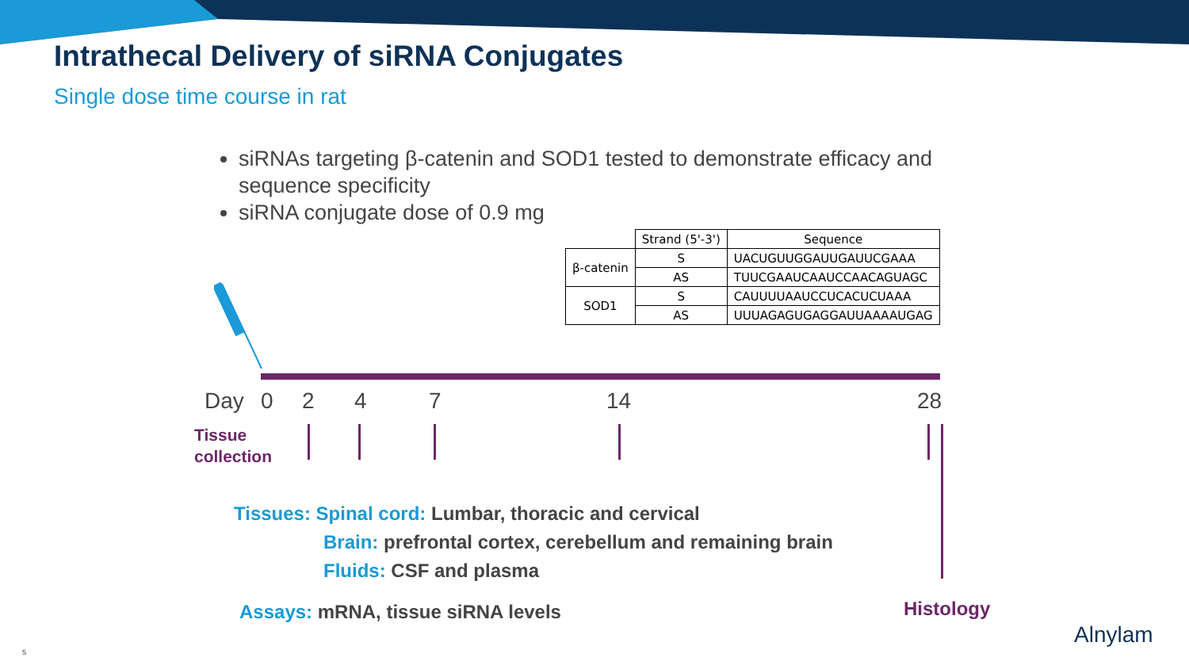Intrathecal Delivery of siRNA Conjugates
Single dose time course in rat
siRNAs targeting β-catenin and SOD1 tested to demonstrate efficacy and sequence specificity
siRNA conjugate dose of 0.9 mg
| | Strand (5'-3') | Sequence |
| --- | --- | --- |
| β-catenin | S | UACUGUUGGAUUGAUUCGAAA |
| | AS | TUUCGAAUCAAUCCAACAGUAGC |
| SOD1 | S | CAUUUUAAUCCUCACUCUAAA |
| | AS | UUUAGAGUGAGGAUUAAAAUGAG |
Day 0 2 4 7 14 28
Tissue
collection
Tissues: Spinal cord: Lumbar, thoracic and cervical
Brain: prefrontal cortex, cerebellum and remaining brain
Fluids: CSF and plasma
Assays: mRNA, tissue siRNA levels
Histology
Alnylam
5